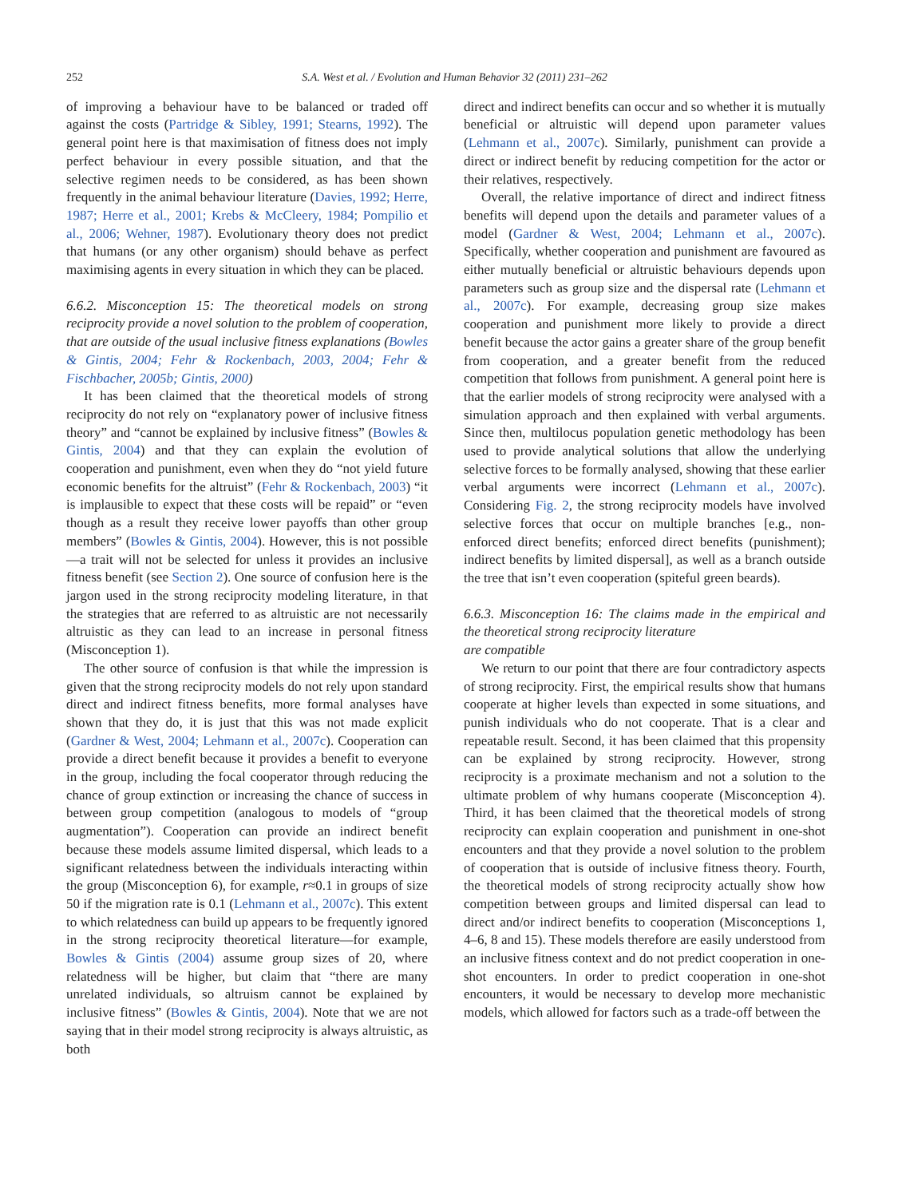252 S.A. West et al. / Evolution and Human Behavior 32 (2011) 231–262
of improving a behaviour have to be balanced or traded off against the costs (Partridge & Sibley, 1991; Stearns, 1992). The general point here is that maximisation of fitness does not imply perfect behaviour in every possible situation, and that the selective regimen needs to be considered, as has been shown frequently in the animal behaviour literature (Davies, 1992; Herre, 1987; Herre et al., 2001; Krebs & McCleery, 1984; Pompilio et al., 2006; Wehner, 1987). Evolutionary theory does not predict that humans (or any other organism) should behave as perfect maximising agents in every situation in which they can be placed.
6.6.2. Misconception 15: The theoretical models on strong reciprocity provide a novel solution to the problem of cooperation, that are outside of the usual inclusive fitness explanations (Bowles & Gintis, 2004; Fehr & Rockenbach, 2003, 2004; Fehr & Fischbacher, 2005b; Gintis, 2000)
It has been claimed that the theoretical models of strong reciprocity do not rely on “explanatory power of inclusive fitness theory” and “cannot be explained by inclusive fitness” (Bowles & Gintis, 2004) and that they can explain the evolution of cooperation and punishment, even when they do “not yield future economic benefits for the altruist” (Fehr & Rockenbach, 2003) “it is implausible to expect that these costs will be repaid” or “even though as a result they receive lower payoffs than other group members” (Bowles & Gintis, 2004). However, this is not possible—a trait will not be selected for unless it provides an inclusive fitness benefit (see Section 2). One source of confusion here is the jargon used in the strong reciprocity modeling literature, in that the strategies that are referred to as altruistic are not necessarily altruistic as they can lead to an increase in personal fitness (Misconception 1).
The other source of confusion is that while the impression is given that the strong reciprocity models do not rely upon standard direct and indirect fitness benefits, more formal analyses have shown that they do, it is just that this was not made explicit (Gardner & West, 2004; Lehmann et al., 2007c). Cooperation can provide a direct benefit because it provides a benefit to everyone in the group, including the focal cooperator through reducing the chance of group extinction or increasing the chance of success in between group competition (analogous to models of “group augmentation”). Cooperation can provide an indirect benefit because these models assume limited dispersal, which leads to a significant relatedness between the individuals interacting within the group (Misconception 6), for example, r≈0.1 in groups of size 50 if the migration rate is 0.1 (Lehmann et al., 2007c). This extent to which relatedness can build up appears to be frequently ignored in the strong reciprocity theoretical literature—for example, Bowles & Gintis (2004) assume group sizes of 20, where relatedness will be higher, but claim that “there are many unrelated individuals, so altruism cannot be explained by inclusive fitness” (Bowles & Gintis, 2004). Note that we are not saying that in their model strong reciprocity is always altruistic, as both
direct and indirect benefits can occur and so whether it is mutually beneficial or altruistic will depend upon parameter values (Lehmann et al., 2007c). Similarly, punishment can provide a direct or indirect benefit by reducing competition for the actor or their relatives, respectively.
Overall, the relative importance of direct and indirect fitness benefits will depend upon the details and parameter values of a model (Gardner & West, 2004; Lehmann et al., 2007c). Specifically, whether cooperation and punishment are favoured as either mutually beneficial or altruistic behaviours depends upon parameters such as group size and the dispersal rate (Lehmann et al., 2007c). For example, decreasing group size makes cooperation and punishment more likely to provide a direct benefit because the actor gains a greater share of the group benefit from cooperation, and a greater benefit from the reduced competition that follows from punishment. A general point here is that the earlier models of strong reciprocity were analysed with a simulation approach and then explained with verbal arguments. Since then, multilocus population genetic methodology has been used to provide analytical solutions that allow the underlying selective forces to be formally analysed, showing that these earlier verbal arguments were incorrect (Lehmann et al., 2007c). Considering Fig. 2, the strong reciprocity models have involved selective forces that occur on multiple branches [e.g., non-enforced direct benefits; enforced direct benefits (punishment); indirect benefits by limited dispersal], as well as a branch outside the tree that isn’t even cooperation (spiteful green beards).
6.6.3. Misconception 16: The claims made in the empirical and the theoretical strong reciprocity literature
are compatible
We return to our point that there are four contradictory aspects of strong reciprocity. First, the empirical results show that humans cooperate at higher levels than expected in some situations, and punish individuals who do not cooperate. That is a clear and repeatable result. Second, it has been claimed that this propensity can be explained by strong reciprocity. However, strong reciprocity is a proximate mechanism and not a solution to the ultimate problem of why humans cooperate (Misconception 4). Third, it has been claimed that the theoretical models of strong reciprocity can explain cooperation and punishment in one-shot encounters and that they provide a novel solution to the problem of cooperation that is outside of inclusive fitness theory. Fourth, the theoretical models of strong reciprocity actually show how competition between groups and limited dispersal can lead to direct and/or indirect benefits to cooperation (Misconceptions 1, 4–6, 8 and 15). These models therefore are easily understood from an inclusive fitness context and do not predict cooperation in one-shot encounters. In order to predict cooperation in one-shot encounters, it would be necessary to develop more mechanistic models, which allowed for factors such as a trade-off between the